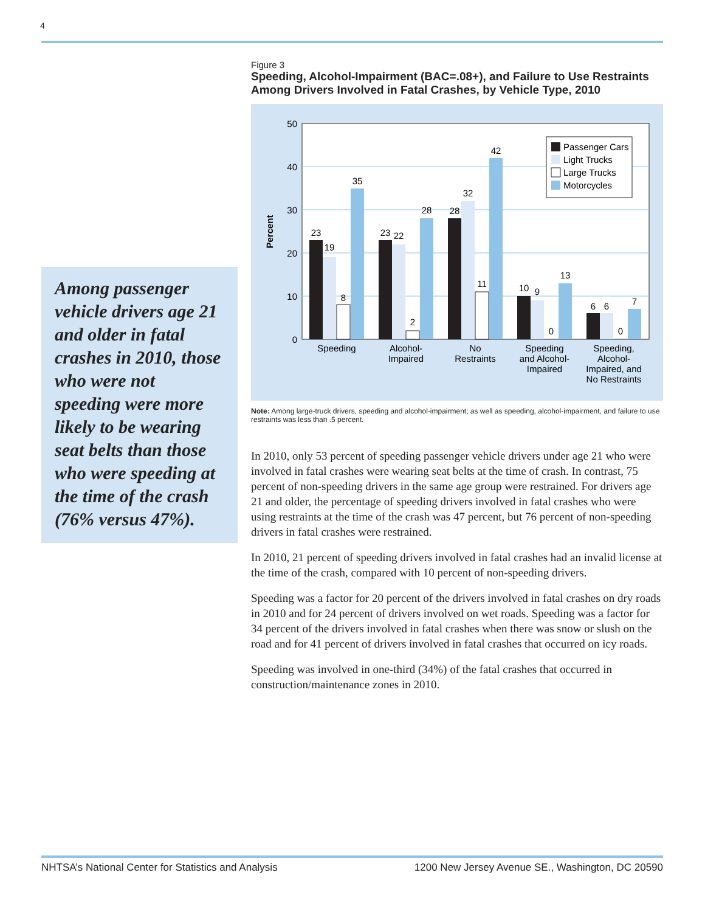4
Among passenger vehicle drivers age 21 and older in fatal crashes in 2010, those who were not speeding were more likely to be wearing seat belts than those who were speeding at the time of the crash (76% versus 47%).
Figure 3
Speeding, Alcohol-Impairment (BAC=.08+), and Failure to Use Restraints Among Drivers Involved in Fatal Crashes, by Vehicle Type, 2010
50
40
30
20
10
0
Percent
23
19
8
35
23
22
2
28
28
32
11
42
10
9
0
13
6
6
0
7
Speeding
Alcohol-
Impaired
No
Restraints
Speeding
and Alcohol-
Impaired
Speeding,
Alcohol-
Impaired, and
No Restraints
Passenger Cars
Light Trucks
Large Trucks
Motorcycles
Note: Among large-truck drivers, speeding and alcohol-impairment; as well as speeding, alcohol-impairment, and failure to use restraints was less than .5 percent.
In 2010, only 53 percent of speeding passenger vehicle drivers under age 21 who were involved in fatal crashes were wearing seat belts at the time of crash. In contrast, 75 percent of non-speeding drivers in the same age group were restrained. For drivers age 21 and older, the percentage of speeding drivers involved in fatal crashes who were using restraints at the time of the crash was 47 percent, but 76 percent of non-speeding drivers in fatal crashes were restrained.
In 2010, 21 percent of speeding drivers involved in fatal crashes had an invalid license at the time of the crash, compared with 10 percent of non-speeding drivers.
Speeding was a factor for 20 percent of the drivers involved in fatal crashes on dry roads in 2010 and for 24 percent of drivers involved on wet roads. Speeding was a factor for 34 percent of the drivers involved in fatal crashes when there was snow or slush on the road and for 41 percent of drivers involved in fatal crashes that occurred on icy roads.
Speeding was involved in one-third (34%) of the fatal crashes that occurred in construction/maintenance zones in 2010.
NHTSA’s National Center for Statistics and Analysis 1200 New Jersey Avenue SE., Washington, DC 20590